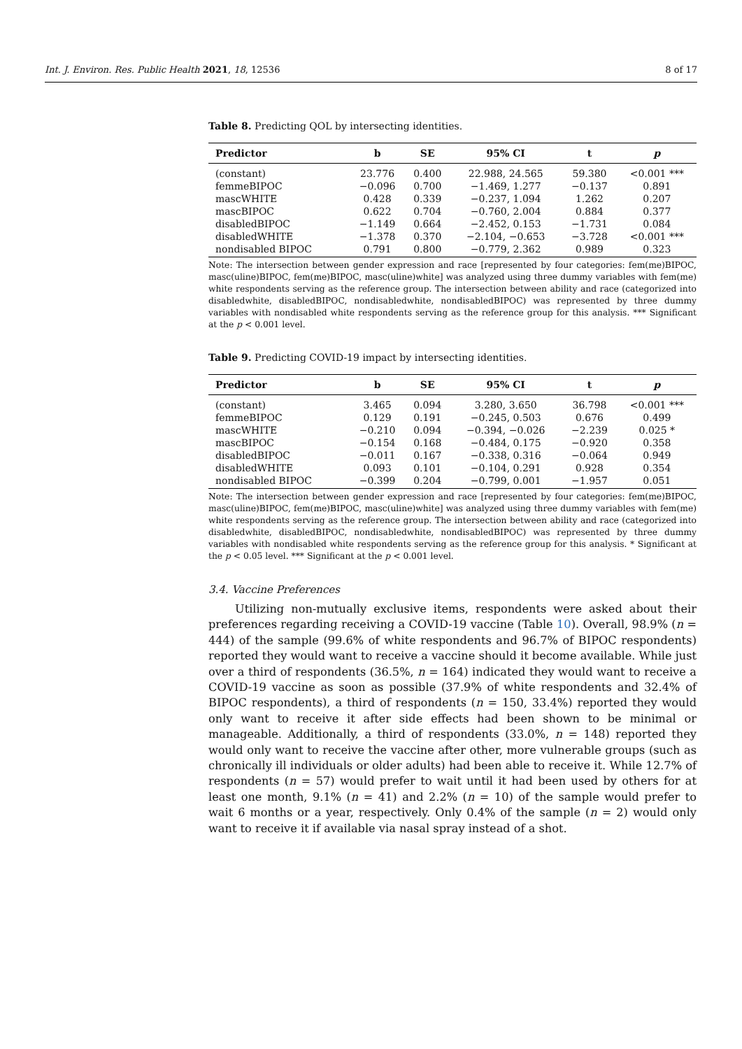Int. J. Environ. Res. Public Health 2021, 18, 12536 8 of 17
Table 8. Predicting QOL by intersecting identities.
| Predictor | b | SE | 95% CI | t | p |
| --- | --- | --- | --- | --- | --- |
| (constant) | 23.776 | 0.400 | 22.988, 24.565 | 59.380 | <0.001 *** |
| femmeBIPOC | −0.096 | 0.700 | −1.469, 1.277 | −0.137 | 0.891 |
| mascWHITE | 0.428 | 0.339 | −0.237, 1.094 | 1.262 | 0.207 |
| mascBIPOC | 0.622 | 0.704 | −0.760, 2.004 | 0.884 | 0.377 |
| disabledBIPOC | −1.149 | 0.664 | −2.452, 0.153 | −1.731 | 0.084 |
| disabledWHITE | −1.378 | 0.370 | −2.104, −0.653 | −3.728 | <0.001 *** |
| nondisabled BIPOC | 0.791 | 0.800 | −0.779, 2.362 | 0.989 | 0.323 |
Note: The intersection between gender expression and race [represented by four categories: fem(me)BIPOC, masc(uline)BIPOC, fem(me)BIPOC, masc(uline)white] was analyzed using three dummy variables with fem(me) white respondents serving as the reference group. The intersection between ability and race (categorized into disabledwhite, disabledBIPOC, nondisabledwhite, nondisabledBIPOC) was represented by three dummy variables with nondisabled white respondents serving as the reference group for this analysis. *** Significant at the p < 0.001 level.
Table 9. Predicting COVID-19 impact by intersecting identities.
| Predictor | b | SE | 95% CI | t | p |
| --- | --- | --- | --- | --- | --- |
| (constant) | 3.465 | 0.094 | 3.280, 3.650 | 36.798 | <0.001 *** |
| femmeBIPOC | 0.129 | 0.191 | −0.245, 0.503 | 0.676 | 0.499 |
| mascWHITE | −0.210 | 0.094 | −0.394, −0.026 | −2.239 | 0.025 * |
| mascBIPOC | −0.154 | 0.168 | −0.484, 0.175 | −0.920 | 0.358 |
| disabledBIPOC | −0.011 | 0.167 | −0.338, 0.316 | −0.064 | 0.949 |
| disabledWHITE | 0.093 | 0.101 | −0.104, 0.291 | 0.928 | 0.354 |
| nondisabled BIPOC | −0.399 | 0.204 | −0.799, 0.001 | −1.957 | 0.051 |
Note: The intersection between gender expression and race [represented by four categories: fem(me)BIPOC, masc(uline)BIPOC, fem(me)BIPOC, masc(uline)white] was analyzed using three dummy variables with fem(me) white respondents serving as the reference group. The intersection between ability and race (categorized into disabledwhite, disabledBIPOC, nondisabledwhite, nondisabledBIPOC) was represented by three dummy variables with nondisabled white respondents serving as the reference group for this analysis. * Significant at the p < 0.05 level. *** Significant at the p < 0.001 level.
3.4. Vaccine Preferences
Utilizing non-mutually exclusive items, respondents were asked about their preferences regarding receiving a COVID-19 vaccine (Table 10). Overall, 98.9% (n = 444) of the sample (99.6% of white respondents and 96.7% of BIPOC respondents) reported they would want to receive a vaccine should it become available. While just over a third of respondents (36.5%, n = 164) indicated they would want to receive a COVID-19 vaccine as soon as possible (37.9% of white respondents and 32.4% of BIPOC respondents), a third of respondents (n = 150, 33.4%) reported they would only want to receive it after side effects had been shown to be minimal or manageable. Additionally, a third of respondents (33.0%, n = 148) reported they would only want to receive the vaccine after other, more vulnerable groups (such as chronically ill individuals or older adults) had been able to receive it. While 12.7% of respondents (n = 57) would prefer to wait until it had been used by others for at least one month, 9.1% (n = 41) and 2.2% (n = 10) of the sample would prefer to wait 6 months or a year, respectively. Only 0.4% of the sample (n = 2) would only want to receive it if available via nasal spray instead of a shot.